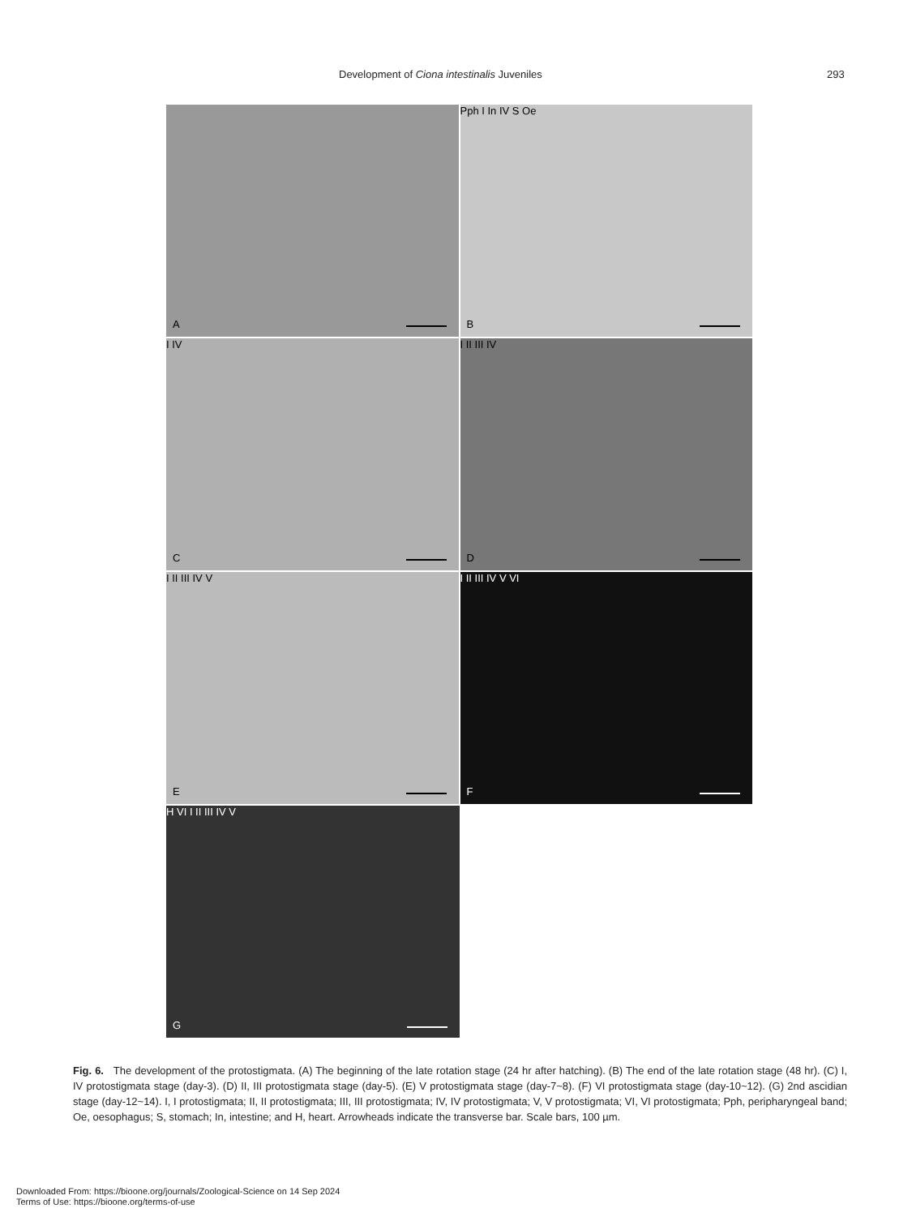Development of Ciona intestinalis Juveniles 293
A
B
Pph I In IV S Oe
C
I IV
D
I II III IV
E
I II III IV V
F
I II III IV V VI
G
H VI I II III IV V
Fig. 6. The development of the protostigmata. (A) The beginning of the late rotation stage (24 hr after hatching). (B) The end of the late rotation stage (48 hr). (C) I, IV protostigmata stage (day-3). (D) II, III protostigmata stage (day-5). (E) V protostigmata stage (day-7~8). (F) VI protostigmata stage (day-10~12). (G) 2nd ascidian stage (day-12~14). I, I protostigmata; II, II protostigmata; III, III protostigmata; IV, IV protostigmata; V, V protostigmata; VI, VI protostigmata; Pph, peripharyngeal band; Oe, oesophagus; S, stomach; In, intestine; and H, heart. Arrowheads indicate the transverse bar. Scale bars, 100 µm.
Downloaded From: https://bioone.org/journals/Zoological-Science on 14 Sep 2024
Terms of Use: https://bioone.org/terms-of-use